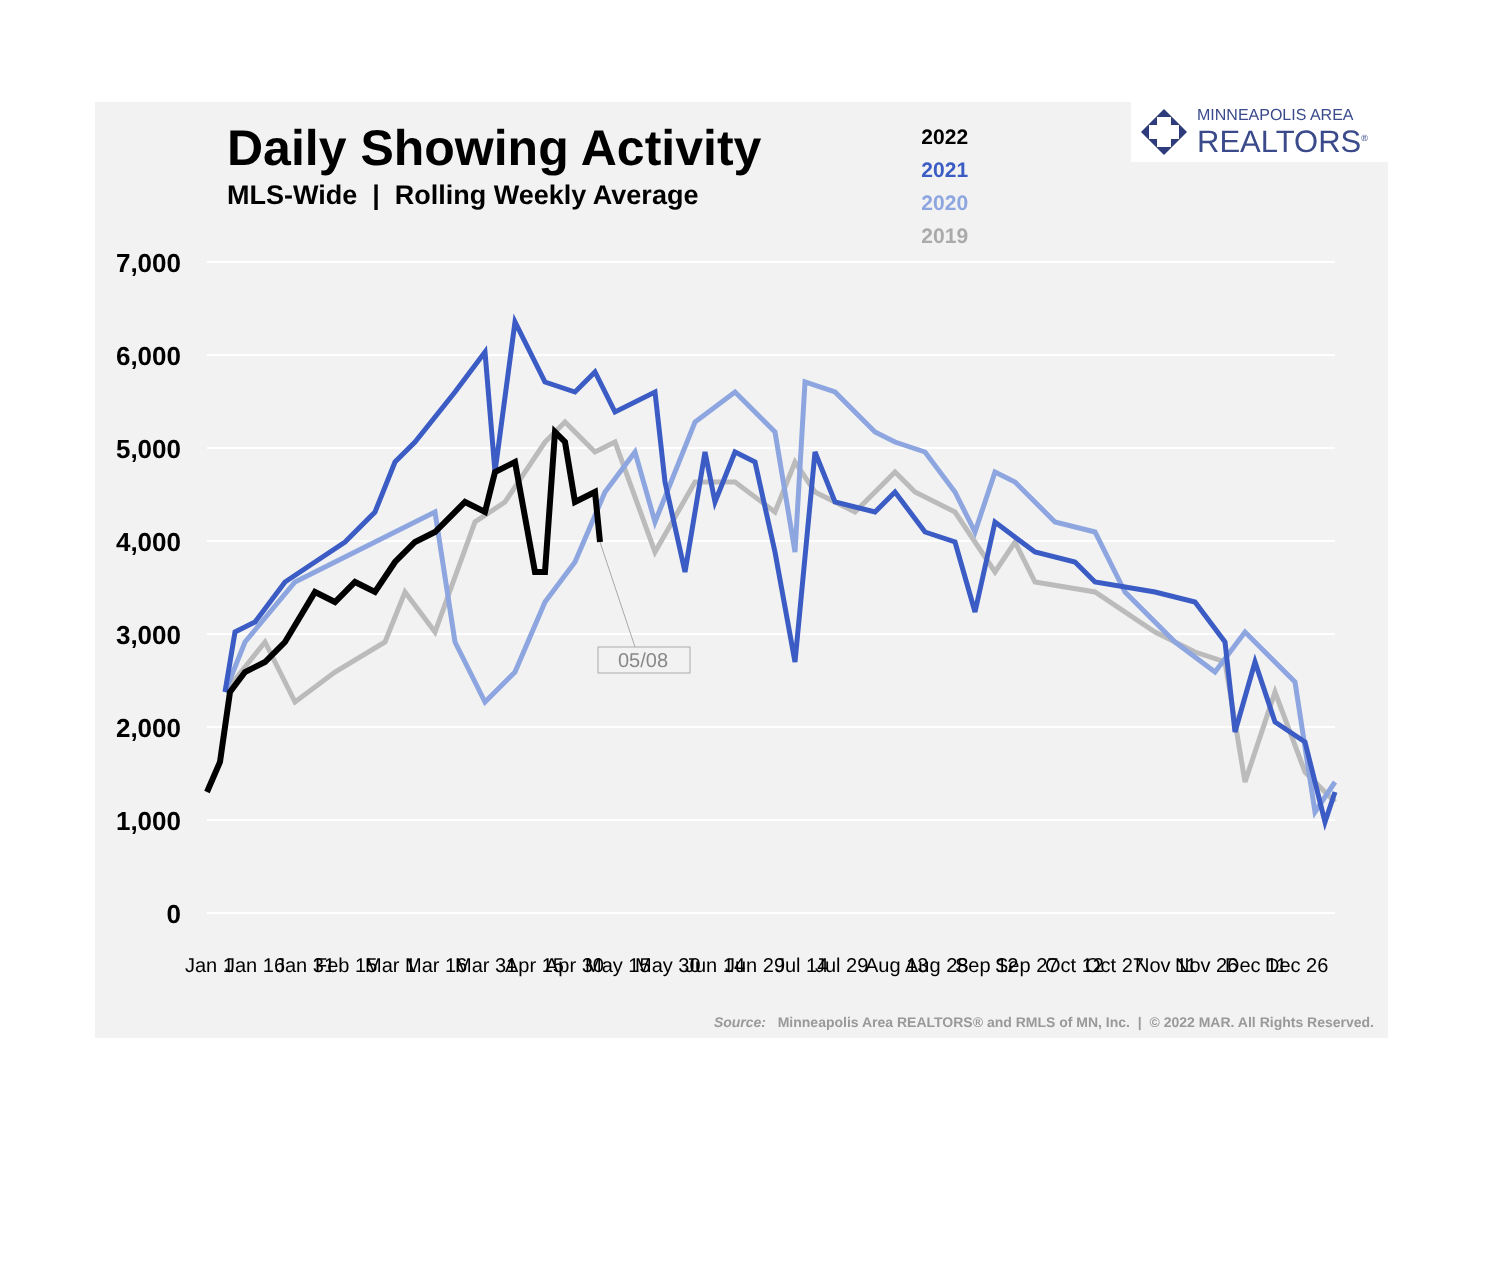Daily Showing Activity
MLS-Wide | Rolling Weekly Average
2022
2021
2020
2019
MINNEAPOLIS AREA
REALTORS<sup>®</sup>
7,000
6,000
5,000
4,000
3,000
2,000
1,000
0
05/08
Jan 1
Jan 16
Jan 31
Feb 15
Mar 1
Mar 16
Mar 31
Apr 15
Apr 30
May 15
May 30
Jun 14
Jun 29
Jul 14
Jul 29
Aug 13
Aug 28
Sep 12
Sep 27
Oct 12
Oct 27
Nov 11
Nov 26
Dec 11
Dec 26
Source: Minneapolis Area REALTORS® and RMLS of MN, Inc. | © 2022 MAR. All Rights Reserved.